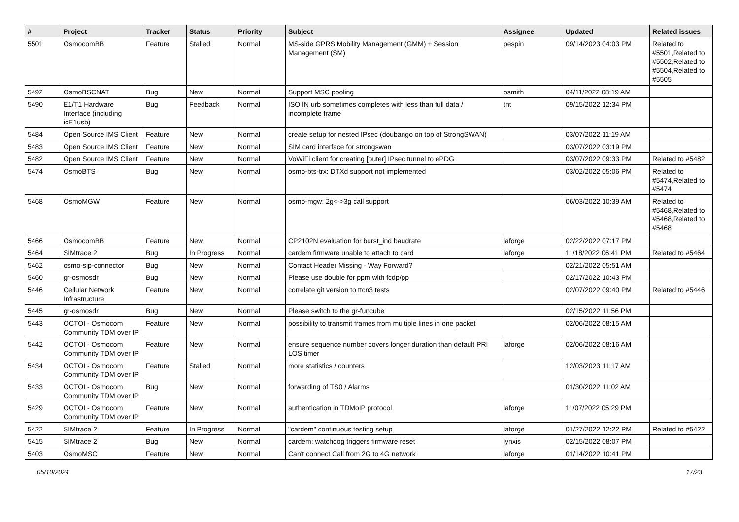| # | Project | Tracker | Status | Priority | Subject | Assignee | Updated | Related issues |
| --- | --- | --- | --- | --- | --- | --- | --- | --- |
| 5501 | OsmocomBB | Feature | Stalled | Normal | MS-side GPRS Mobility Management (GMM) + Session Management (SM) | pespin | 09/14/2023 04:03 PM | Related to #5501,Related to #5502,Related to #5504,Related to #5505 |
| 5492 | OsmoBSCNAT | Bug | New | Normal | Support MSC pooling | osmith | 04/11/2022 08:19 AM | |
| 5490 | E1/T1 Hardware Interface (including icE1usb) | Bug | Feedback | Normal | ISO IN urb sometimes completes with less than full data / incomplete frame | tnt | 09/15/2022 12:34 PM | |
| 5484 | Open Source IMS Client | Feature | New | Normal | create setup for nested IPsec (doubango on top of StrongSWAN) | | 03/07/2022 11:19 AM | |
| 5483 | Open Source IMS Client | Feature | New | Normal | SIM card interface for strongswan | | 03/07/2022 03:19 PM | |
| 5482 | Open Source IMS Client | Feature | New | Normal | VoWiFi client for creating [outer] IPsec tunnel to ePDG | | 03/07/2022 09:33 PM | Related to #5482 |
| 5474 | OsmoBTS | Bug | New | Normal | osmo-bts-trx: DTXd support not implemented | | 03/02/2022 05:06 PM | Related to #5474,Related to #5474 |
| 5468 | OsmoMGW | Feature | New | Normal | osmo-mgw: 2g<->3g call support | | 06/03/2022 10:39 AM | Related to #5468,Related to #5468,Related to #5468 |
| 5466 | OsmocomBB | Feature | New | Normal | CP2102N evaluation for burst_ind baudrate | laforge | 02/22/2022 07:17 PM | |
| 5464 | SIMtrace 2 | Bug | In Progress | Normal | cardem firmware unable to attach to card | laforge | 11/18/2022 06:41 PM | Related to #5464 |
| 5462 | osmo-sip-connector | Bug | New | Normal | Contact Header Missing - Way Forward? | | 02/21/2022 05:51 AM | |
| 5460 | gr-osmosdr | Bug | New | Normal | Please use double for ppm with fcdp/pp | | 02/17/2022 10:43 PM | |
| 5446 | Cellular Network Infrastructure | Feature | New | Normal | correlate git version to ttcn3 tests | | 02/07/2022 09:40 PM | Related to #5446 |
| 5445 | gr-osmosdr | Bug | New | Normal | Please switch to the gr-funcube | | 02/15/2022 11:56 PM | |
| 5443 | OCTOI - Osmocom Community TDM over IP | Feature | New | Normal | possibility to transmit frames from multiple lines in one packet | | 02/06/2022 08:15 AM | |
| 5442 | OCTOI - Osmocom Community TDM over IP | Feature | New | Normal | ensure sequence number covers longer duration than default PRI LOS timer | laforge | 02/06/2022 08:16 AM | |
| 5434 | OCTOI - Osmocom Community TDM over IP | Feature | Stalled | Normal | more statistics / counters | | 12/03/2023 11:17 AM | |
| 5433 | OCTOI - Osmocom Community TDM over IP | Bug | New | Normal | forwarding of TS0 / Alarms | | 01/30/2022 11:02 AM | |
| 5429 | OCTOI - Osmocom Community TDM over IP | Feature | New | Normal | authentication in TDMoIP protocol | laforge | 11/07/2022 05:29 PM | |
| 5422 | SIMtrace 2 | Feature | In Progress | Normal | "cardem" continuous testing setup | laforge | 01/27/2022 12:22 PM | Related to #5422 |
| 5415 | SIMtrace 2 | Bug | New | Normal | cardem: watchdog triggers firmware reset | lynxis | 02/15/2022 08:07 PM | |
| 5403 | OsmoMSC | Feature | New | Normal | Can't connect Call from 2G to 4G network | laforge | 01/14/2022 10:41 PM | |
05/10/2024 17/23